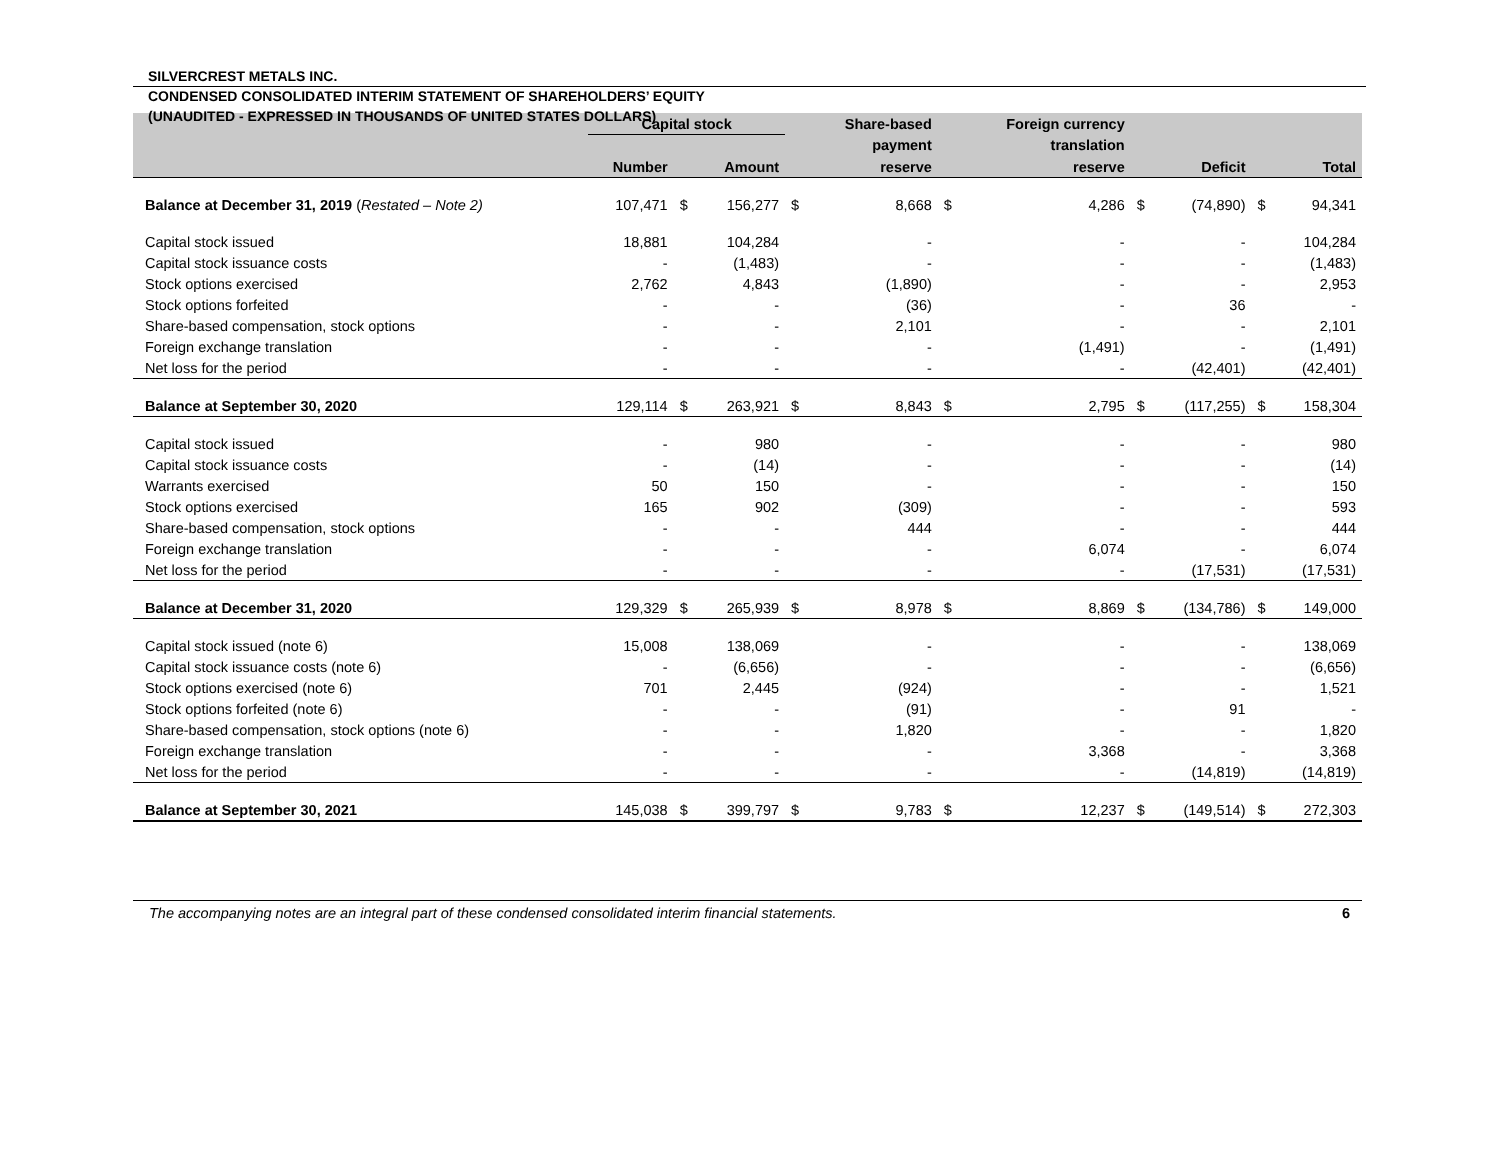SILVERCREST METALS INC.
CONDENSED CONSOLIDATED INTERIM STATEMENT OF SHAREHOLDERS’ EQUITY
(UNAUDITED - EXPRESSED IN THOUSANDS OF UNITED STATES DOLLARS)
| | Capital stock | | | | Share-based | | Foreign currency | | | | |
| --- | --- | --- | --- | --- | --- | --- | --- | --- | --- | --- | --- |
| | | | | | payment | | translation | | | | |
| | Number | | Amount | | reserve | | reserve | | Deficit | | Total |
| Balance at December 31, 2019 ( Restated – Note 2) | 107,471 | $ | 156,277 | $ | 8,668 | $ | 4,286 | $ | (74,890) | $ | 94,341 |
| Capital stock issued | 18,881 | | 104,284 | | - | | - | | - | | 104,284 |
| Capital stock issuance costs | - | | (1,483) | | - | | - | | - | | (1,483) |
| Stock options exercised | 2,762 | | 4,843 | | (1,890) | | - | | - | | 2,953 |
| Stock options forfeited | - | | - | | (36) | | - | | 36 | | - |
| Share-based compensation, stock options | - | | - | | 2,101 | | - | | - | | 2,101 |
| Foreign exchange translation | - | | - | | - | | (1,491) | | - | | (1,491) |
| Net loss for the period | - | | - | | - | | - | | (42,401) | | (42,401) |
| Balance at September 30, 2020 | 129,114 | $ | 263,921 | $ | 8,843 | $ | 2,795 | $ | (117,255) | $ | 158,304 |
| Capital stock issued | - | | 980 | | - | | - | | - | | 980 |
| Capital stock issuance costs | - | | (14) | | - | | - | | - | | (14) |
| Warrants exercised | 50 | | 150 | | - | | - | | - | | 150 |
| Stock options exercised | 165 | | 902 | | (309) | | - | | - | | 593 |
| Share-based compensation, stock options | - | | - | | 444 | | - | | - | | 444 |
| Foreign exchange translation | - | | - | | - | | 6,074 | | - | | 6,074 |
| Net loss for the period | - | | - | | - | | - | | (17,531) | | (17,531) |
| Balance at December 31, 2020 | 129,329 | $ | 265,939 | $ | 8,978 | $ | 8,869 | $ | (134,786) | $ | 149,000 |
| Capital stock issued (note 6) | 15,008 | | 138,069 | | - | | - | | - | | 138,069 |
| Capital stock issuance costs (note 6) | - | | (6,656) | | - | | - | | - | | (6,656) |
| Stock options exercised (note 6) | 701 | | 2,445 | | (924) | | - | | - | | 1,521 |
| Stock options forfeited (note 6) | - | | - | | (91) | | - | | 91 | | - |
| Share-based compensation, stock options (note 6) | - | | - | | 1,820 | | - | | - | | 1,820 |
| Foreign exchange translation | - | | - | | - | | 3,368 | | - | | 3,368 |
| Net loss for the period | - | | - | | - | | - | | (14,819) | | (14,819) |
| Balance at September 30, 2021 | 145,038 | $ | 399,797 | $ | 9,783 | $ | 12,237 | $ | (149,514) | $ | 272,303 |
The accompanying notes are an integral part of these condensed consolidated interim financial statements. 6